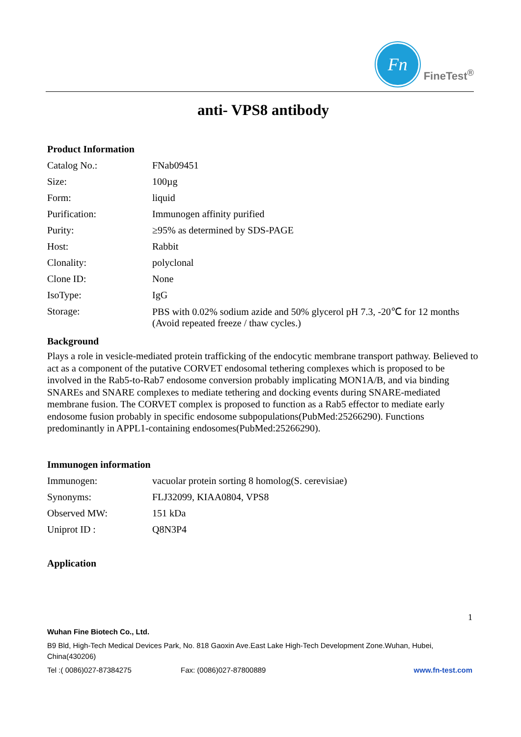Fn
FineTest<sup>®</sup>
anti- VPS8 antibody
Product Information
| Catalog No.: | FNab09451 |
| Size: | 100µg |
| Form: | liquid |
| Purification: | Immunogen affinity purified |
| Purity: | ≥95% as determined by SDS-PAGE |
| Host: | Rabbit |
| Clonality: | polyclonal |
| Clone ID: | None |
| IsoType: | IgG |
| Storage: | PBS with 0.02% sodium azide and 50% glycerol pH 7.3, -20℃ for 12 months (Avoid repeated freeze / thaw cycles.) |
Background
Plays a role in vesicle-mediated protein trafficking of the endocytic membrane transport pathway. Believed to act as a component of the putative CORVET endosomal tethering complexes which is proposed to be involved in the Rab5-to-Rab7 endosome conversion probably implicating MON1A/B, and via binding SNAREs and SNARE complexes to mediate tethering and docking events during SNARE-mediated membrane fusion. The CORVET complex is proposed to function as a Rab5 effector to mediate early endosome fusion probably in specific endosome subpopulations(PubMed:25266290). Functions predominantly in APPL1-containing endosomes(PubMed:25266290).
Immunogen information
| Immunogen: | vacuolar protein sorting 8 homolog(S. cerevisiae) |
| Synonyms: | FLJ32099, KIAA0804, VPS8 |
| Observed MW: | 151 kDa |
| Uniprot ID : | Q8N3P4 |
Application
1
Wuhan Fine Biotech Co., Ltd.
B9 Bld, High-Tech Medical Devices Park, No. 818 Gaoxin Ave.East Lake High-Tech Development Zone.Wuhan, Hubei, China(430206)
Tel :( 0086)027-87384275 Fax: (0086)027-87800889 www.fn-test.com